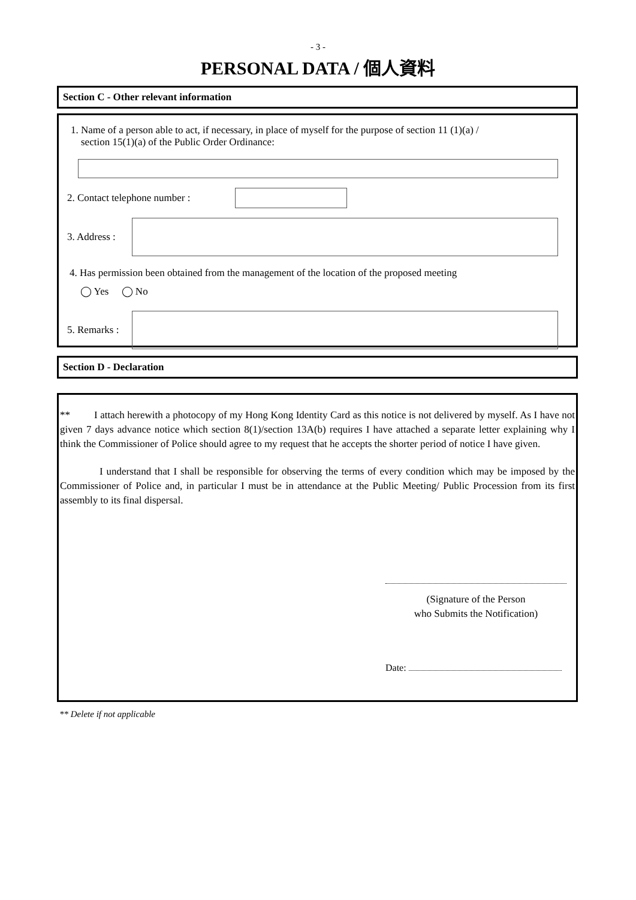- 3 -
PERSONAL DATA / 個人資料
Section C - Other relevant information
1. Name of a person able to act, if necessary, in place of myself for the purpose of section 11 (1)(a) /
section 15(1)(a) of the Public Order Ordinance:
2. Contact telephone number :
3. Address :
4. Has permission been obtained from the management of the location of the proposed meeting
◯ Yes ◯ No
5. Remarks :
Section D - Declaration
** I attach herewith a photocopy of my Hong Kong Identity Card as this notice is not delivered by myself. As I have not given 7 days advance notice which section 8(1)/section 13A(b) requires I have attached a separate letter explaining why I think the Commissioner of Police should agree to my request that he accepts the shorter period of notice I have given.
I understand that I shall be responsible for observing the terms of every condition which may be imposed by the Commissioner of Police and, in particular I must be in attendance at the Public Meeting/ Public Procession from its first assembly to its final dispersal.
(Signature of the Person
who Submits the Notification)
Date:
** Delete if not applicable